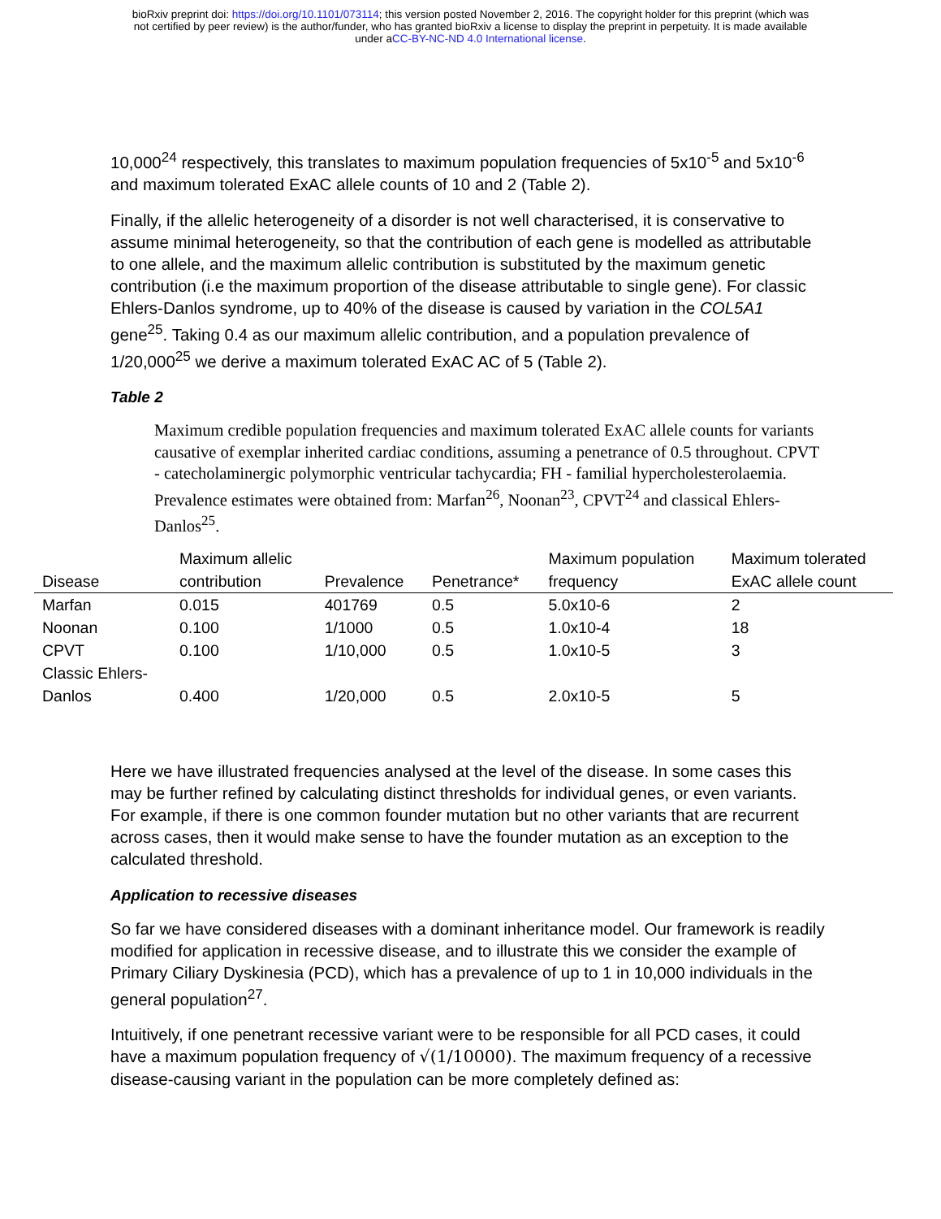bioRxiv preprint doi: https://doi.org/10.1101/073114; this version posted November 2, 2016. The copyright holder for this preprint (which was
not certified by peer review) is the author/funder, who has granted bioRxiv a license to display the preprint in perpetuity. It is made available
under aCC-BY-NC-ND 4.0 International license.
10,000<sup>24</sup> respectively, this translates to maximum population frequencies of 5x10<sup>-5</sup> and 5x10<sup>-6</sup> and maximum tolerated ExAC allele counts of 10 and 2 (Table 2).
Finally, if the allelic heterogeneity of a disorder is not well characterised, it is conservative to assume minimal heterogeneity, so that the contribution of each gene is modelled as attributable to one allele, and the maximum allelic contribution is substituted by the maximum genetic contribution (i.e the maximum proportion of the disease attributable to single gene). For classic Ehlers-Danlos syndrome, up to 40% of the disease is caused by variation in the COL5A1 gene<sup>25</sup>. Taking 0.4 as our maximum allelic contribution, and a population prevalence of 1/20,000<sup>25</sup> we derive a maximum tolerated ExAC AC of 5 (Table 2).
Table 2
Maximum credible population frequencies and maximum tolerated ExAC allele counts for variants causative of exemplar inherited cardiac conditions, assuming a penetrance of 0.5 throughout. CPVT - catecholaminergic polymorphic ventricular tachycardia; FH - familial hypercholesterolaemia. Prevalence estimates were obtained from: Marfan<sup>26</sup>, Noonan<sup>23</sup>, CPVT<sup>24</sup> and classical Ehlers-Danlos<sup>25</sup>.
| Disease | Maximum allelic contribution | Prevalence | Penetrance* | Maximum population frequency | Maximum tolerated ExAC allele count |
| --- | --- | --- | --- | --- | --- |
| Marfan | 0.015 | 401769 | 0.5 | 5.0x10-6 | 2 |
| Noonan | 0.100 | 1/1000 | 0.5 | 1.0x10-4 | 18 |
| CPVT | 0.100 | 1/10,000 | 0.5 | 1.0x10-5 | 3 |
| Classic Ehlers- Danlos | 0.400 | 1/20,000 | 0.5 | 2.0x10-5 | 5 |
Here we have illustrated frequencies analysed at the level of the disease. In some cases this may be further refined by calculating distinct thresholds for individual genes, or even variants. For example, if there is one common founder mutation but no other variants that are recurrent across cases, then it would make sense to have the founder mutation as an exception to the calculated threshold.
Application to recessive diseases
So far we have considered diseases with a dominant inheritance model. Our framework is readily modified for application in recessive disease, and to illustrate this we consider the example of Primary Ciliary Dyskinesia (PCD), which has a prevalence of up to 1 in 10,000 individuals in the general population<sup>27</sup>.
Intuitively, if one penetrant recessive variant were to be responsible for all PCD cases, it could have a maximum population frequency of √(1/10000). The maximum frequency of a recessive disease-causing variant in the population can be more completely defined as: